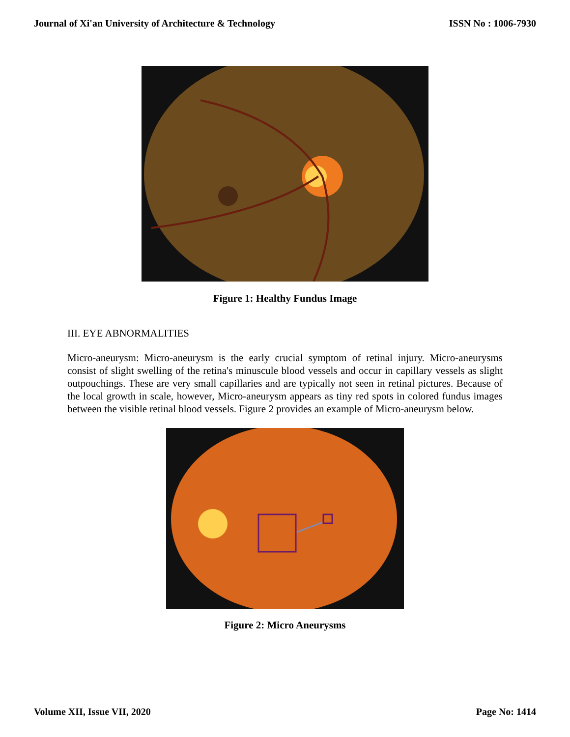Journal of Xi'an University of Architecture & Technology ISSN No : 1006-7930
Figure 1: Healthy Fundus Image
III. EYE ABNORMALITIES
Micro-aneurysm: Micro-aneurysm is the early crucial symptom of retinal injury. Micro-aneurysms consist of slight swelling of the retina's minuscule blood vessels and occur in capillary vessels as slight outpouchings. These are very small capillaries and are typically not seen in retinal pictures. Because of the local growth in scale, however, Micro-aneurysm appears as tiny red spots in colored fundus images between the visible retinal blood vessels. Figure 2 provides an example of Micro-aneurysm below.
Figure 2: Micro Aneurysms
Volume XII, Issue VII, 2020 Page No: 1414